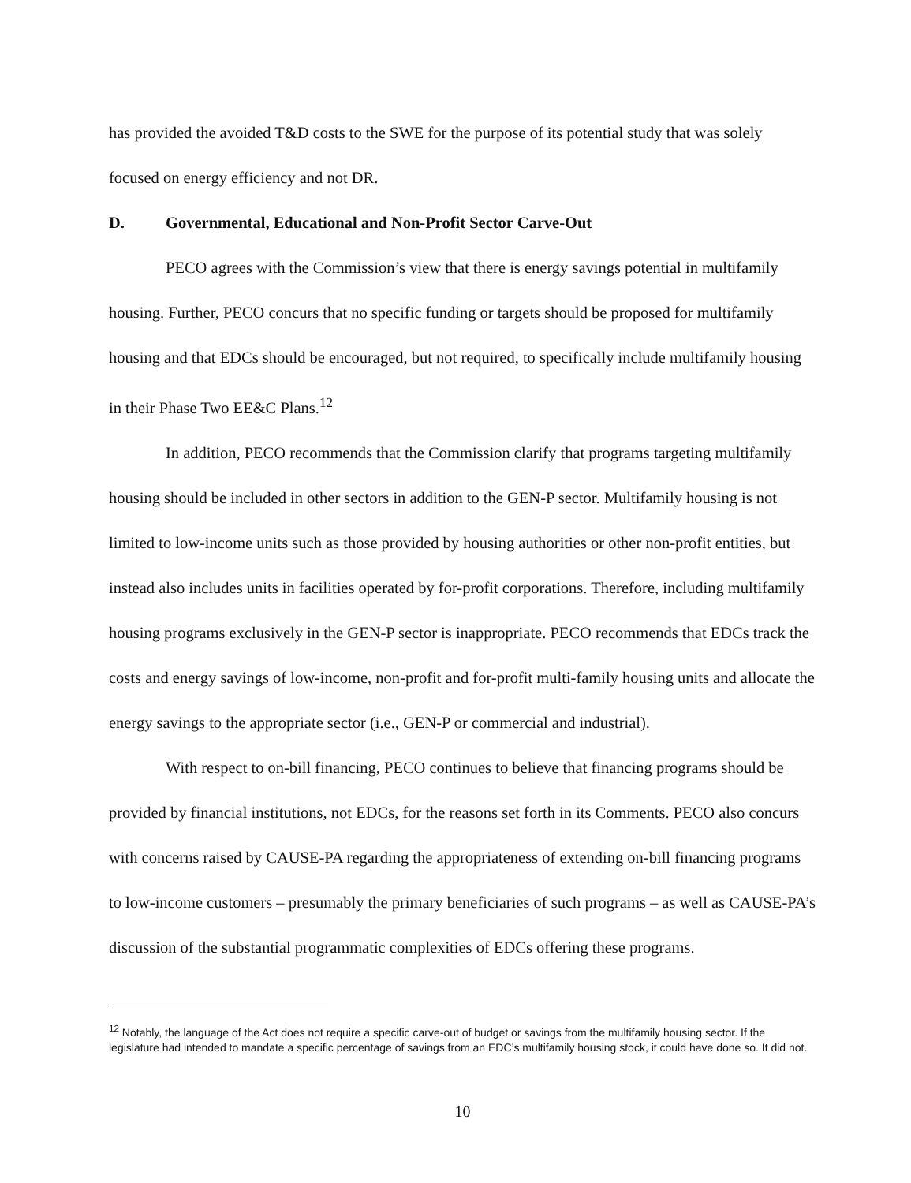has provided the avoided T&D costs to the SWE for the purpose of its potential study that was solely focused on energy efficiency and not DR.
D. Governmental, Educational and Non-Profit Sector Carve-Out
PECO agrees with the Commission’s view that there is energy savings potential in multifamily housing. Further, PECO concurs that no specific funding or targets should be proposed for multifamily housing and that EDCs should be encouraged, but not required, to specifically include multifamily housing in their Phase Two EE&C Plans.<sup>12</sup>
In addition, PECO recommends that the Commission clarify that programs targeting multifamily housing should be included in other sectors in addition to the GEN-P sector. Multifamily housing is not limited to low-income units such as those provided by housing authorities or other non-profit entities, but instead also includes units in facilities operated by for-profit corporations. Therefore, including multifamily housing programs exclusively in the GEN-P sector is inappropriate. PECO recommends that EDCs track the costs and energy savings of low-income, non-profit and for-profit multi-family housing units and allocate the energy savings to the appropriate sector (i.e., GEN-P or commercial and industrial).
With respect to on-bill financing, PECO continues to believe that financing programs should be provided by financial institutions, not EDCs, for the reasons set forth in its Comments. PECO also concurs with concerns raised by CAUSE-PA regarding the appropriateness of extending on-bill financing programs to low-income customers – presumably the primary beneficiaries of such programs – as well as CAUSE-PA’s discussion of the substantial programmatic complexities of EDCs offering these programs.
<sup>12</sup> Notably, the language of the Act does not require a specific carve-out of budget or savings from the multifamily housing sector. If the legislature had intended to mandate a specific percentage of savings from an EDC’s multifamily housing stock, it could have done so. It did not.
10